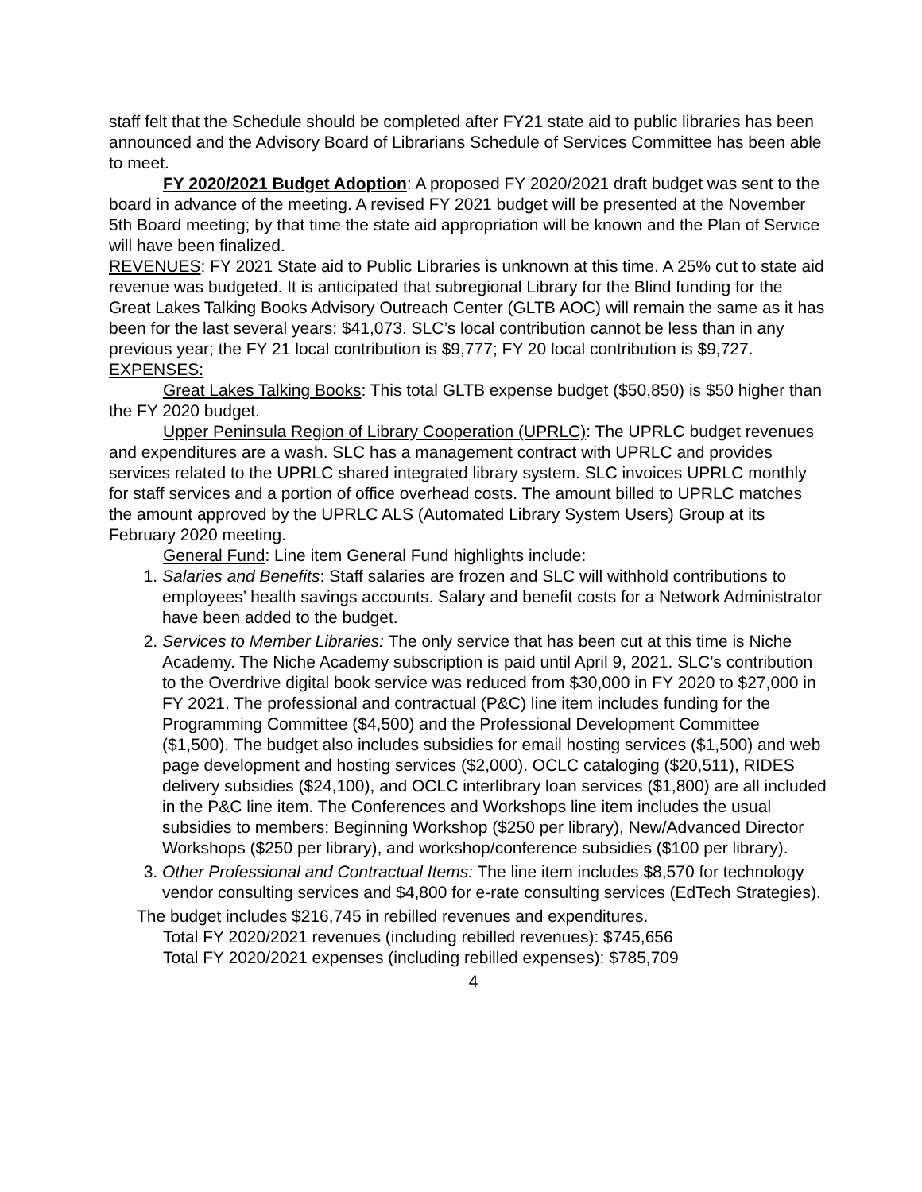staff felt that the Schedule should be completed after FY21 state aid to public libraries has been announced and the Advisory Board of Librarians Schedule of Services Committee has been able to meet.
FY 2020/2021 Budget Adoption: A proposed FY 2020/2021 draft budget was sent to the board in advance of the meeting. A revised FY 2021 budget will be presented at the November 5th Board meeting; by that time the state aid appropriation will be known and the Plan of Service will have been finalized.
REVENUES: FY 2021 State aid to Public Libraries is unknown at this time. A 25% cut to state aid revenue was budgeted. It is anticipated that subregional Library for the Blind funding for the Great Lakes Talking Books Advisory Outreach Center (GLTB AOC) will remain the same as it has been for the last several years: $41,073. SLC’s local contribution cannot be less than in any previous year; the FY 21 local contribution is $9,777; FY 20 local contribution is $9,727.
EXPENSES:
Great Lakes Talking Books: This total GLTB expense budget ($50,850) is $50 higher than the FY 2020 budget.
Upper Peninsula Region of Library Cooperation (UPRLC): The UPRLC budget revenues and expenditures are a wash. SLC has a management contract with UPRLC and provides services related to the UPRLC shared integrated library system. SLC invoices UPRLC monthly for staff services and a portion of office overhead costs. The amount billed to UPRLC matches the amount approved by the UPRLC ALS (Automated Library System Users) Group at its February 2020 meeting.
General Fund: Line item General Fund highlights include:
1. Salaries and Benefits: Staff salaries are frozen and SLC will withhold contributions to employees’ health savings accounts. Salary and benefit costs for a Network Administrator have been added to the budget.
2. Services to Member Libraries: The only service that has been cut at this time is Niche Academy. The Niche Academy subscription is paid until April 9, 2021. SLC’s contribution to the Overdrive digital book service was reduced from $30,000 in FY 2020 to $27,000 in FY 2021. The professional and contractual (P&C) line item includes funding for the Programming Committee ($4,500) and the Professional Development Committee ($1,500). The budget also includes subsidies for email hosting services ($1,500) and web page development and hosting services ($2,000). OCLC cataloging ($20,511), RIDES delivery subsidies ($24,100), and OCLC interlibrary loan services ($1,800) are all included in the P&C line item. The Conferences and Workshops line item includes the usual subsidies to members: Beginning Workshop ($250 per library), New/Advanced Director Workshops ($250 per library), and workshop/conference subsidies ($100 per library).
3. Other Professional and Contractual Items: The line item includes $8,570 for technology vendor consulting services and $4,800 for e-rate consulting services (EdTech Strategies).
The budget includes $216,745 in rebilled revenues and expenditures.
Total FY 2020/2021 revenues (including rebilled revenues): $745,656
Total FY 2020/2021 expenses (including rebilled expenses): $785,709
4